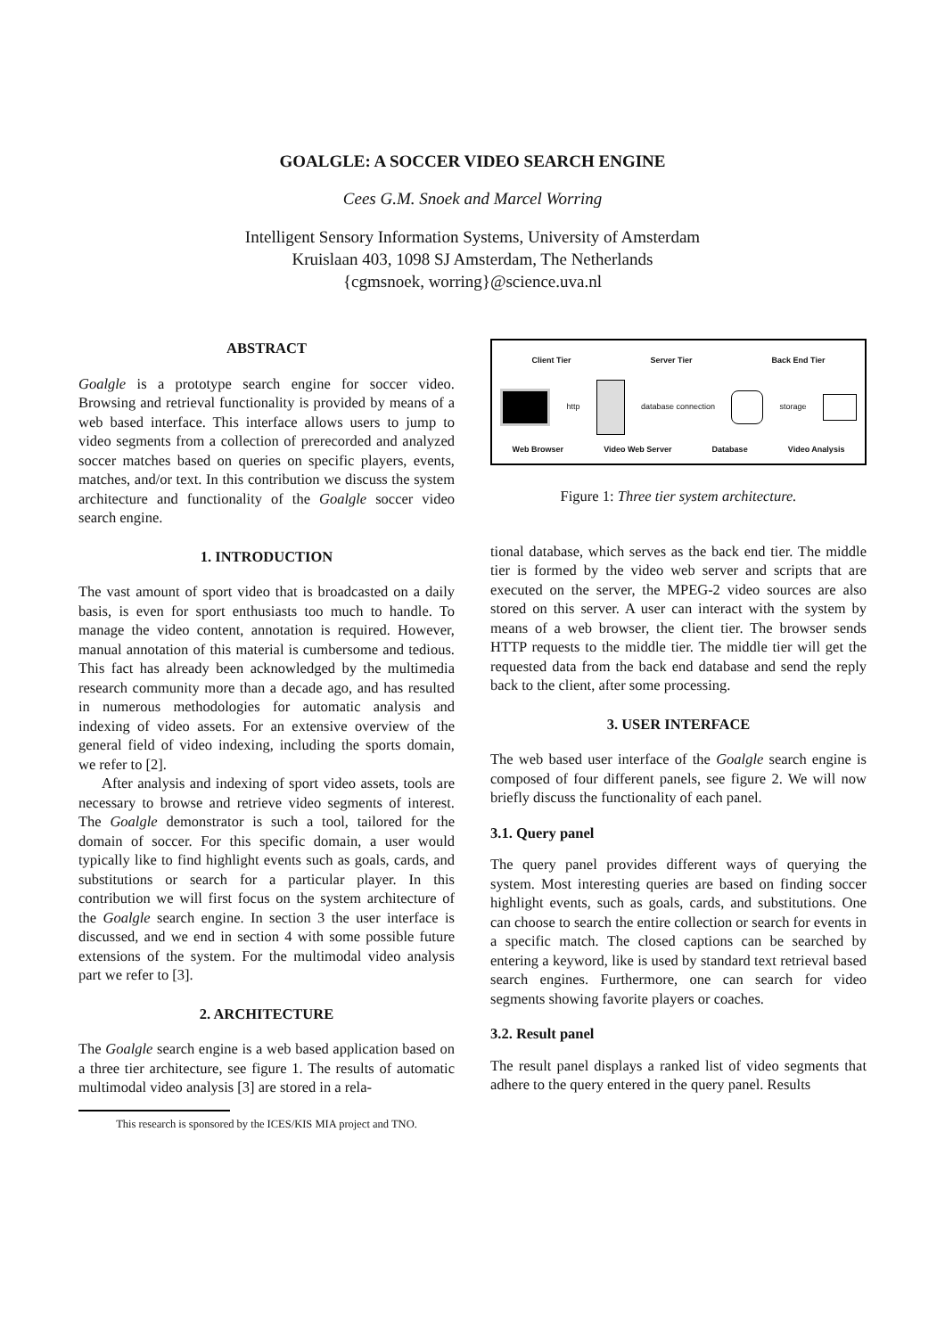GOALGLE: A SOCCER VIDEO SEARCH ENGINE
Cees G.M. Snoek and Marcel Worring
Intelligent Sensory Information Systems, University of Amsterdam
Kruislaan 403, 1098 SJ Amsterdam, The Netherlands
{cgmsnoek, worring}@science.uva.nl
ABSTRACT
Goalgle is a prototype search engine for soccer video. Browsing and retrieval functionality is provided by means of a web based interface. This interface allows users to jump to video segments from a collection of prerecorded and analyzed soccer matches based on queries on specific players, events, matches, and/or text. In this contribution we discuss the system architecture and functionality of the Goalgle soccer video search engine.
1. INTRODUCTION
The vast amount of sport video that is broadcasted on a daily basis, is even for sport enthusiasts too much to handle. To manage the video content, annotation is required. However, manual annotation of this material is cumbersome and tedious. This fact has already been acknowledged by the multimedia research community more than a decade ago, and has resulted in numerous methodologies for automatic analysis and indexing of video assets. For an extensive overview of the general field of video indexing, including the sports domain, we refer to [2].
After analysis and indexing of sport video assets, tools are necessary to browse and retrieve video segments of interest. The Goalgle demonstrator is such a tool, tailored for the domain of soccer. For this specific domain, a user would typically like to find highlight events such as goals, cards, and substitutions or search for a particular player. In this contribution we will first focus on the system architecture of the Goalgle search engine. In section 3 the user interface is discussed, and we end in section 4 with some possible future extensions of the system. For the multimodal video analysis part we refer to [3].
2. ARCHITECTURE
The Goalgle search engine is a web based application based on a three tier architecture, see figure 1. The results of automatic multimodal video analysis [3] are stored in a rela-
This research is sponsored by the ICES/KIS MIA project and TNO.
Client Tier Server Tier Back End Tier
http database connection storage
Web Browser Video Web Server Database Video Analysis
Figure 1: Three tier system architecture.
tional database, which serves as the back end tier. The middle tier is formed by the video web server and scripts that are executed on the server, the MPEG-2 video sources are also stored on this server. A user can interact with the system by means of a web browser, the client tier. The browser sends HTTP requests to the middle tier. The middle tier will get the requested data from the back end database and send the reply back to the client, after some processing.
3. USER INTERFACE
The web based user interface of the Goalgle search engine is composed of four different panels, see figure 2. We will now briefly discuss the functionality of each panel.
3.1. Query panel
The query panel provides different ways of querying the system. Most interesting queries are based on finding soccer highlight events, such as goals, cards, and substitutions. One can choose to search the entire collection or search for events in a specific match. The closed captions can be searched by entering a keyword, like is used by standard text retrieval based search engines. Furthermore, one can search for video segments showing favorite players or coaches.
3.2. Result panel
The result panel displays a ranked list of video segments that adhere to the query entered in the query panel. Results